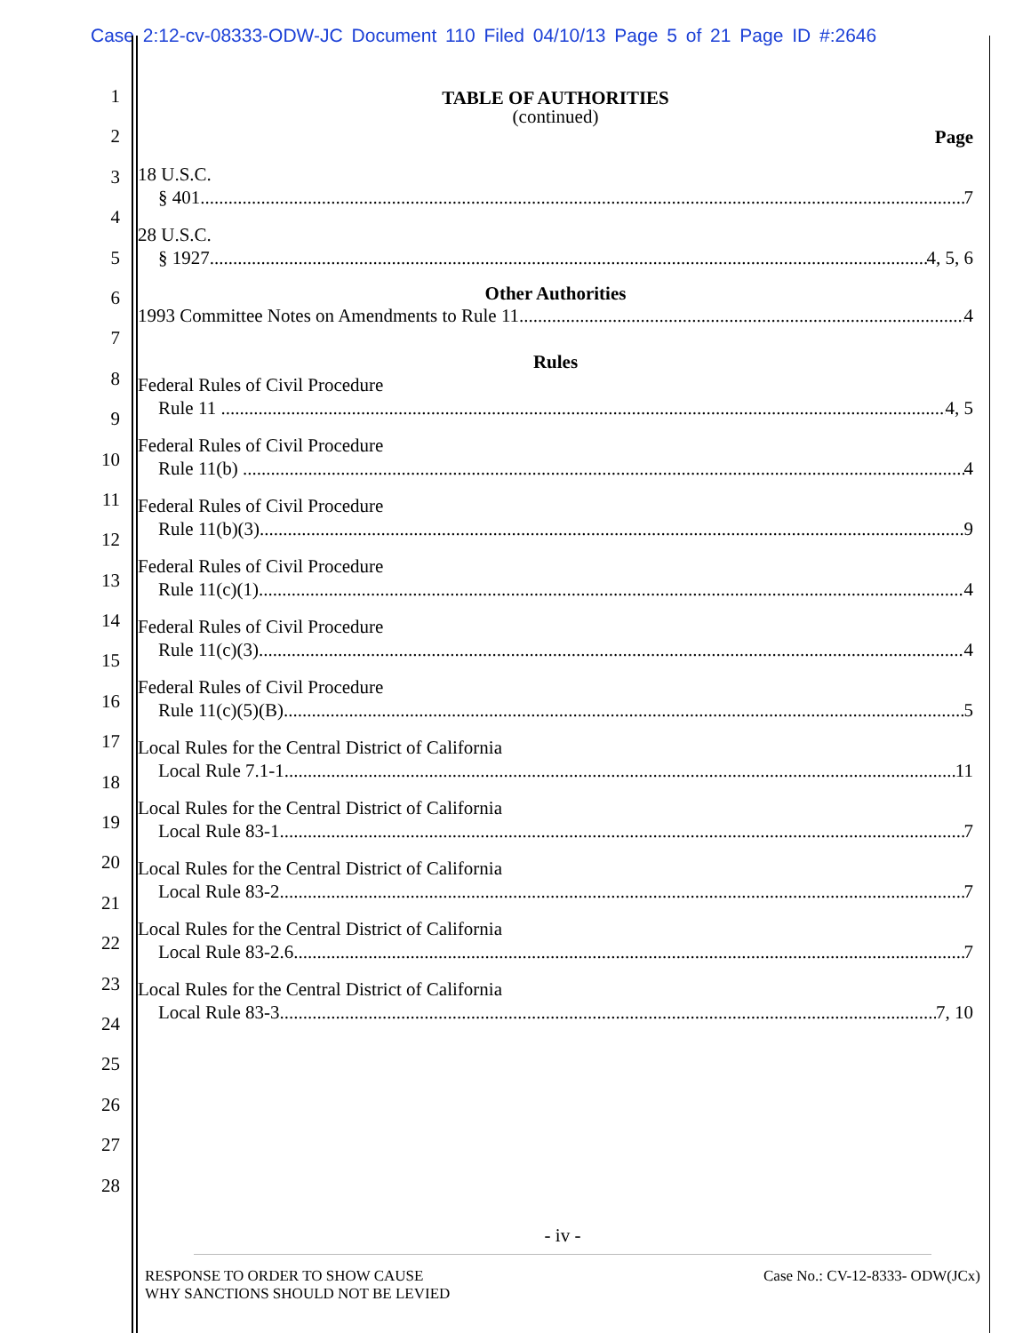Case 2:12-cv-08333-ODW-JC Document 110 Filed 04/10/13 Page 5 of 21 Page ID #:2646
1
2
3
4
5
6
7
8
9
10
11
12
13
14
15
16
17
18
19
20
21
22
23
24
25
26
27
28
TABLE OF AUTHORITIES
(continued)
Page
18 U.S.C.
§ 401 7
28 U.S.C.
§ 1927 4, 5, 6
Other Authorities
1993 Committee Notes on Amendments to Rule 11 4
Rules
Federal Rules of Civil Procedure
Rule 11 4, 5
Federal Rules of Civil Procedure
Rule 11(b) 4
Federal Rules of Civil Procedure
Rule 11(b)(3) 9
Federal Rules of Civil Procedure
Rule 11(c)(1) 4
Federal Rules of Civil Procedure
Rule 11(c)(3) 4
Federal Rules of Civil Procedure
Rule 11(c)(5)(B) 5
Local Rules for the Central District of California
Local Rule 7.1-1 11
Local Rules for the Central District of California
Local Rule 83-1 7
Local Rules for the Central District of California
Local Rule 83-2 7
Local Rules for the Central District of California
Local Rule 83-2.6 7
Local Rules for the Central District of California
Local Rule 83-3 7, 10
- iv -
RESPONSE TO ORDER TO SHOW CAUSE
WHY SANCTIONS SHOULD NOT BE LEVIED
Case No.: CV-12-8333- ODW(JCx)